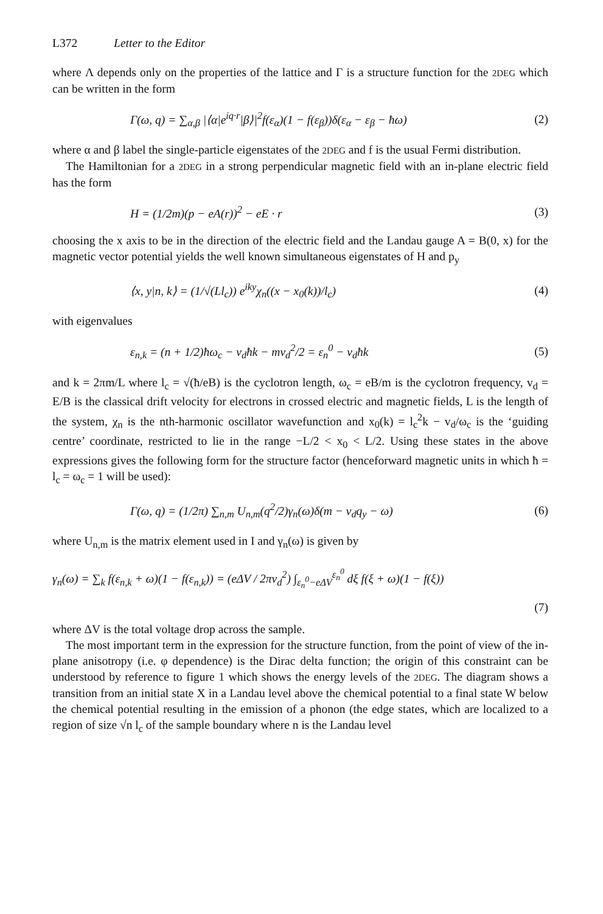L372 Letter to the Editor
where Λ depends only on the properties of the lattice and Γ is a structure function for the 2DEG which can be written in the form
Γ(ω, q) = ∑<sub>α,β</sub> |⟨α|e<sup>iq·r</sup>|β⟩|<sup>2</sup>f(ε<sub>α</sub>)(1 − f(ε<sub>β</sub>))δ(ε<sub>α</sub> − ε<sub>β</sub> − ħω) (2)
where α and β label the single-particle eigenstates of the 2DEG and f is the usual Fermi distribution.
The Hamiltonian for a 2DEG in a strong perpendicular magnetic field with an in-plane electric field has the form
H = (1/2m)(p − eA(r))<sup>2</sup> − eE · r (3)
choosing the x axis to be in the direction of the electric field and the Landau gauge A = B(0, x) for the magnetic vector potential yields the well known simultaneous eigenstates of H and p<sub>y</sub>
⟨x, y|n, k⟩ = (1/√(Ll<sub>c</sub>)) e<sup>iky</sup>χ<sub>n</sub>((x − x<sub>0</sub>(k))/l<sub>c</sub>) (4)
with eigenvalues
ε<sub>n,k</sub> = (n + 1/2)ħω<sub>c</sub> − v<sub>d</sub>ħk − mv<sub>d</sub><sup>2</sup>/2 = ε<sub>n</sub><sup>0</sup> − v<sub>d</sub>ħk (5)
and k = 2πm/L where l<sub>c</sub> = √(ħ/eB) is the cyclotron length, ω<sub>c</sub> = eB/m is the cyclotron frequency, v<sub>d</sub> = E/B is the classical drift velocity for electrons in crossed electric and magnetic fields, L is the length of the system, χ<sub>n</sub> is the nth-harmonic oscillator wavefunction and x<sub>0</sub>(k) = l<sub>c</sub><sup>2</sup>k − v<sub>d</sub>/ω<sub>c</sub> is the ‘guiding centre’ coordinate, restricted to lie in the range −L/2 < x<sub>0</sub> < L/2. Using these states in the above expressions gives the following form for the structure factor (henceforward magnetic units in which ħ = l<sub>c</sub> = ω<sub>c</sub> = 1 will be used):
Γ(ω, q) = (1/2π) ∑<sub>n,m</sub> U<sub>n,m</sub>(q<sup>2</sup>/2)γ<sub>n</sub>(ω)δ(m − v<sub>d</sub>q<sub>y</sub> − ω) (6)
where U<sub>n,m</sub> is the matrix element used in I and γ<sub>n</sub>(ω) is given by
γ<sub>n</sub>(ω) = ∑<sub>k</sub> f(ε<sub>n,k</sub> + ω)(1 − f(ε<sub>n,k</sub>)) = (eΔV / 2πv<sub>d</sub><sup>2</sup>) ∫<sub>ε<sub>n</sub><sup>0</sup>−eΔV</sub><sup>ε<sub>n</sub><sup>0</sup></sup> dξ f(ξ + ω)(1 − f(ξ))
(7)
where ΔV is the total voltage drop across the sample.
The most important term in the expression for the structure function, from the point of view of the in-plane anisotropy (i.e. φ dependence) is the Dirac delta function; the origin of this constraint can be understood by reference to figure 1 which shows the energy levels of the 2DEG. The diagram shows a transition from an initial state X in a Landau level above the chemical potential to a final state W below the chemical potential resulting in the emission of a phonon (the edge states, which are localized to a region of size √n l<sub>c</sub> of the sample boundary where n is the Landau level